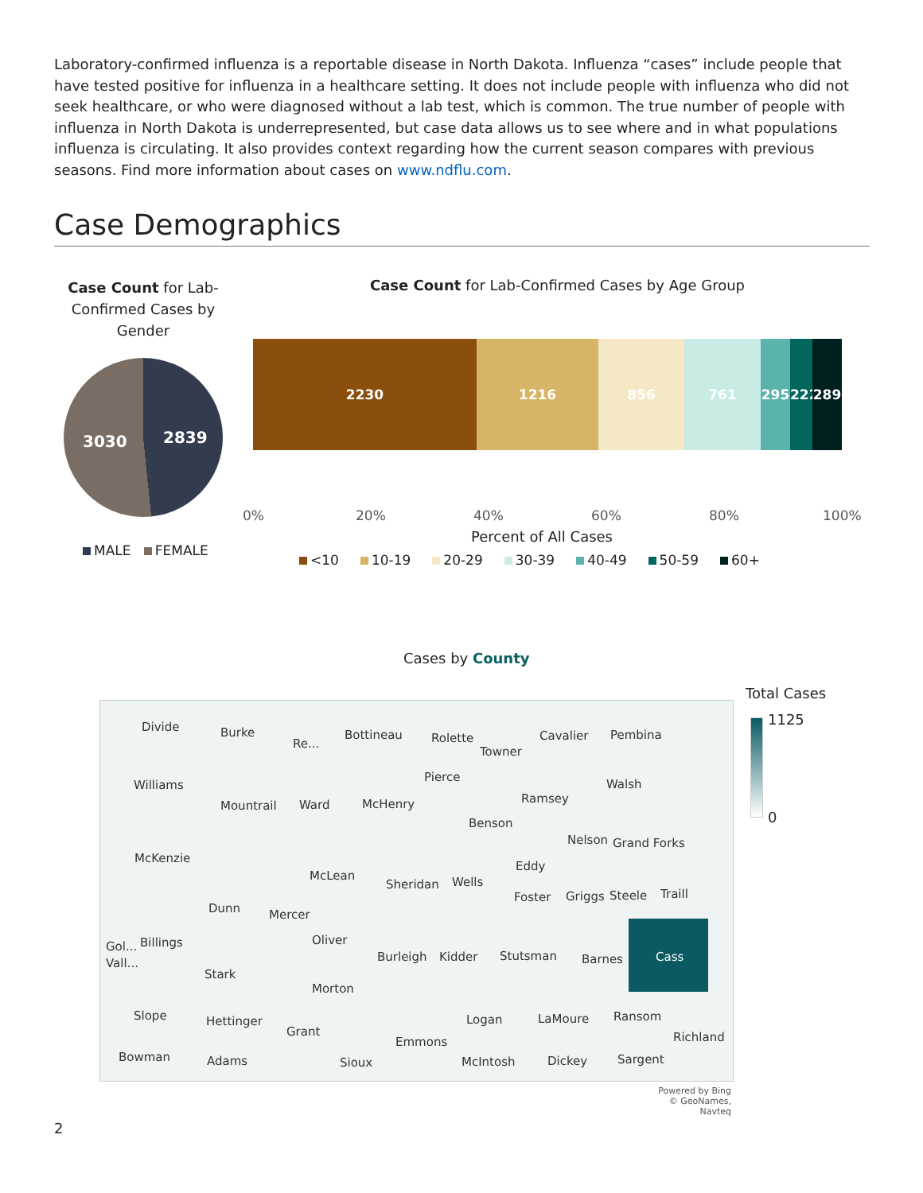Laboratory-confirmed influenza is a reportable disease in North Dakota. Influenza “cases” include people that have tested positive for influenza in a healthcare setting. It does not include people with influenza who did not seek healthcare, or who were diagnosed without a lab test, which is common. The true number of people with influenza in North Dakota is underrepresented, but case data allows us to see where and in what populations influenza is circulating. It also provides context regarding how the current season compares with previous seasons. Find more information about cases on www.ndflu.com.
Case Demographics
Case Count for Lab-Confirmed Cases by Gender
2839
3030
MALE FEMALE
Case Count for Lab-Confirmed Cases by Age Group
2230 1216 856 761 295 222
289
0% 20% 40% 60% 80% 100%
Percent of All Cases
<10 10-19 20-29 30-39 40-49 50-59 60+
Cases by County
Divide Burke
Re...
Bottineau Rolette
Towner
Cavalier Pembina
Williams
Mountrail Ward McHenry
Pierce
Ramsey
Walsh
Benson
Nelson Grand Forks
McKenzie
McLean
Sheridan Wells
Eddy
Foster Griggs Steele Traill
Dunn Mercer
Oliver
Gol... Billings
Vall...
Stark
Burleigh Kidder Stutsman Barnes Cass
Morton
Slope Hettinger
Grant
Logan LaMoure Ransom
Richland
Emmons
Bowman Adams Sioux McIntosh Dickey Sargent
Total Cases
1125
0
Powered by Bing
© GeoNames, Navteq
2